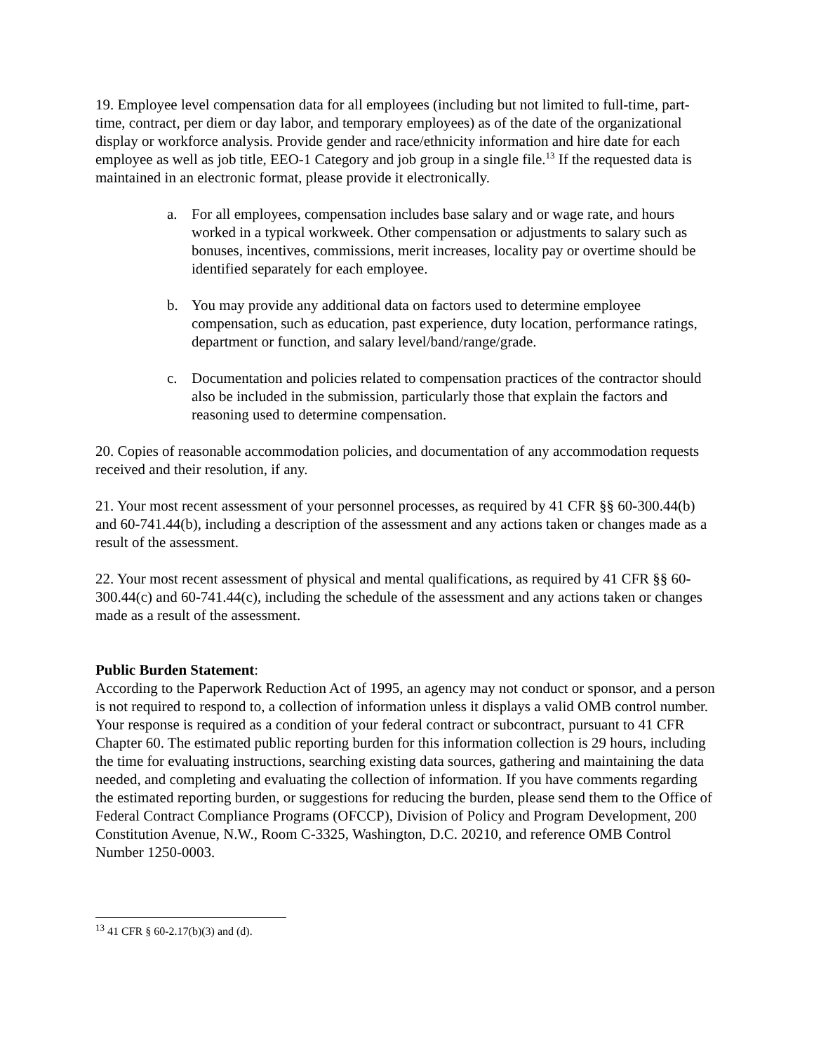19. Employee level compensation data for all employees (including but not limited to full-time, part-time, contract, per diem or day labor, and temporary employees) as of the date of the organizational display or workforce analysis. Provide gender and race/ethnicity information and hire date for each employee as well as job title, EEO-1 Category and job group in a single file.<sup>13</sup> If the requested data is maintained in an electronic format, please provide it electronically.
a. For all employees, compensation includes base salary and or wage rate, and hours worked in a typical workweek. Other compensation or adjustments to salary such as bonuses, incentives, commissions, merit increases, locality pay or overtime should be identified separately for each employee.
b. You may provide any additional data on factors used to determine employee compensation, such as education, past experience, duty location, performance ratings, department or function, and salary level/band/range/grade.
c. Documentation and policies related to compensation practices of the contractor should also be included in the submission, particularly those that explain the factors and reasoning used to determine compensation.
20. Copies of reasonable accommodation policies, and documentation of any accommodation requests received and their resolution, if any.
21. Your most recent assessment of your personnel processes, as required by 41 CFR §§ 60-300.44(b) and 60-741.44(b), including a description of the assessment and any actions taken or changes made as a result of the assessment.
22. Your most recent assessment of physical and mental qualifications, as required by 41 CFR §§ 60-300.44(c) and 60-741.44(c), including the schedule of the assessment and any actions taken or changes made as a result of the assessment.
Public Burden Statement:
According to the Paperwork Reduction Act of 1995, an agency may not conduct or sponsor, and a person is not required to respond to, a collection of information unless it displays a valid OMB control number. Your response is required as a condition of your federal contract or subcontract, pursuant to 41 CFR Chapter 60. The estimated public reporting burden for this information collection is 29 hours, including the time for evaluating instructions, searching existing data sources, gathering and maintaining the data needed, and completing and evaluating the collection of information. If you have comments regarding the estimated reporting burden, or suggestions for reducing the burden, please send them to the Office of Federal Contract Compliance Programs (OFCCP), Division of Policy and Program Development, 200 Constitution Avenue, N.W., Room C-3325, Washington, D.C. 20210, and reference OMB Control Number 1250-0003.
<sup>13</sup> 41 CFR § 60-2.17(b)(3) and (d).